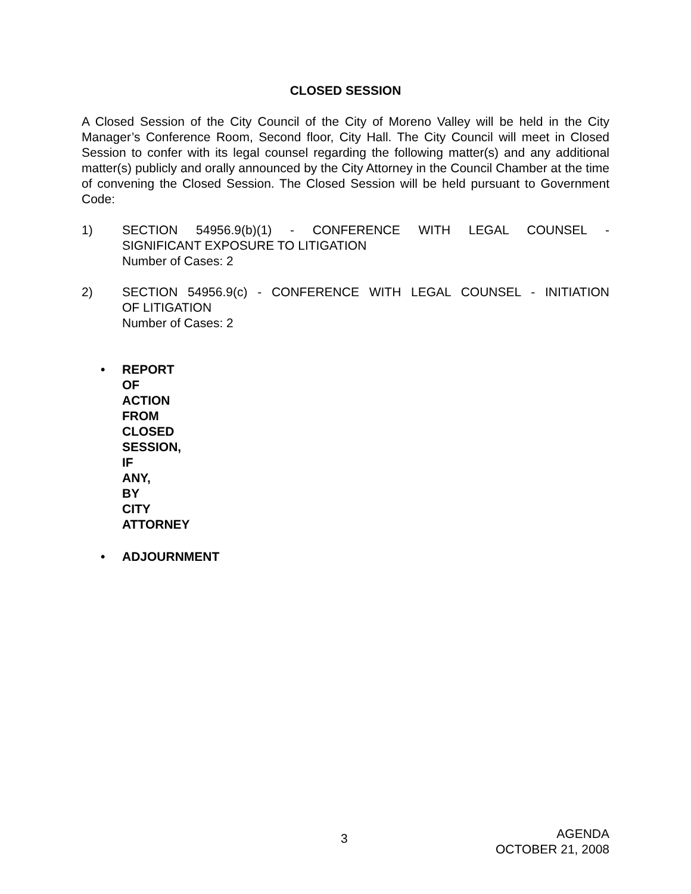CLOSED SESSION
A Closed Session of the City Council of the City of Moreno Valley will be held in the City Manager’s Conference Room, Second floor, City Hall. The City Council will meet in Closed Session to confer with its legal counsel regarding the following matter(s) and any additional matter(s) publicly and orally announced by the City Attorney in the Council Chamber at the time of convening the Closed Session. The Closed Session will be held pursuant to Government Code:
1) SECTION 54956.9(b)(1) - CONFERENCE WITH LEGAL COUNSEL -
SIGNIFICANT EXPOSURE TO LITIGATION
Number of Cases: 2
2) SECTION 54956.9(c) - CONFERENCE WITH LEGAL COUNSEL - INITIATION
OF LITIGATION
Number of Cases: 2
• REPORT OF ACTION FROM CLOSED SESSION, IF ANY, BY CITY
ATTORNEY
• ADJOURNMENT
3
AGENDA
OCTOBER 21, 2008